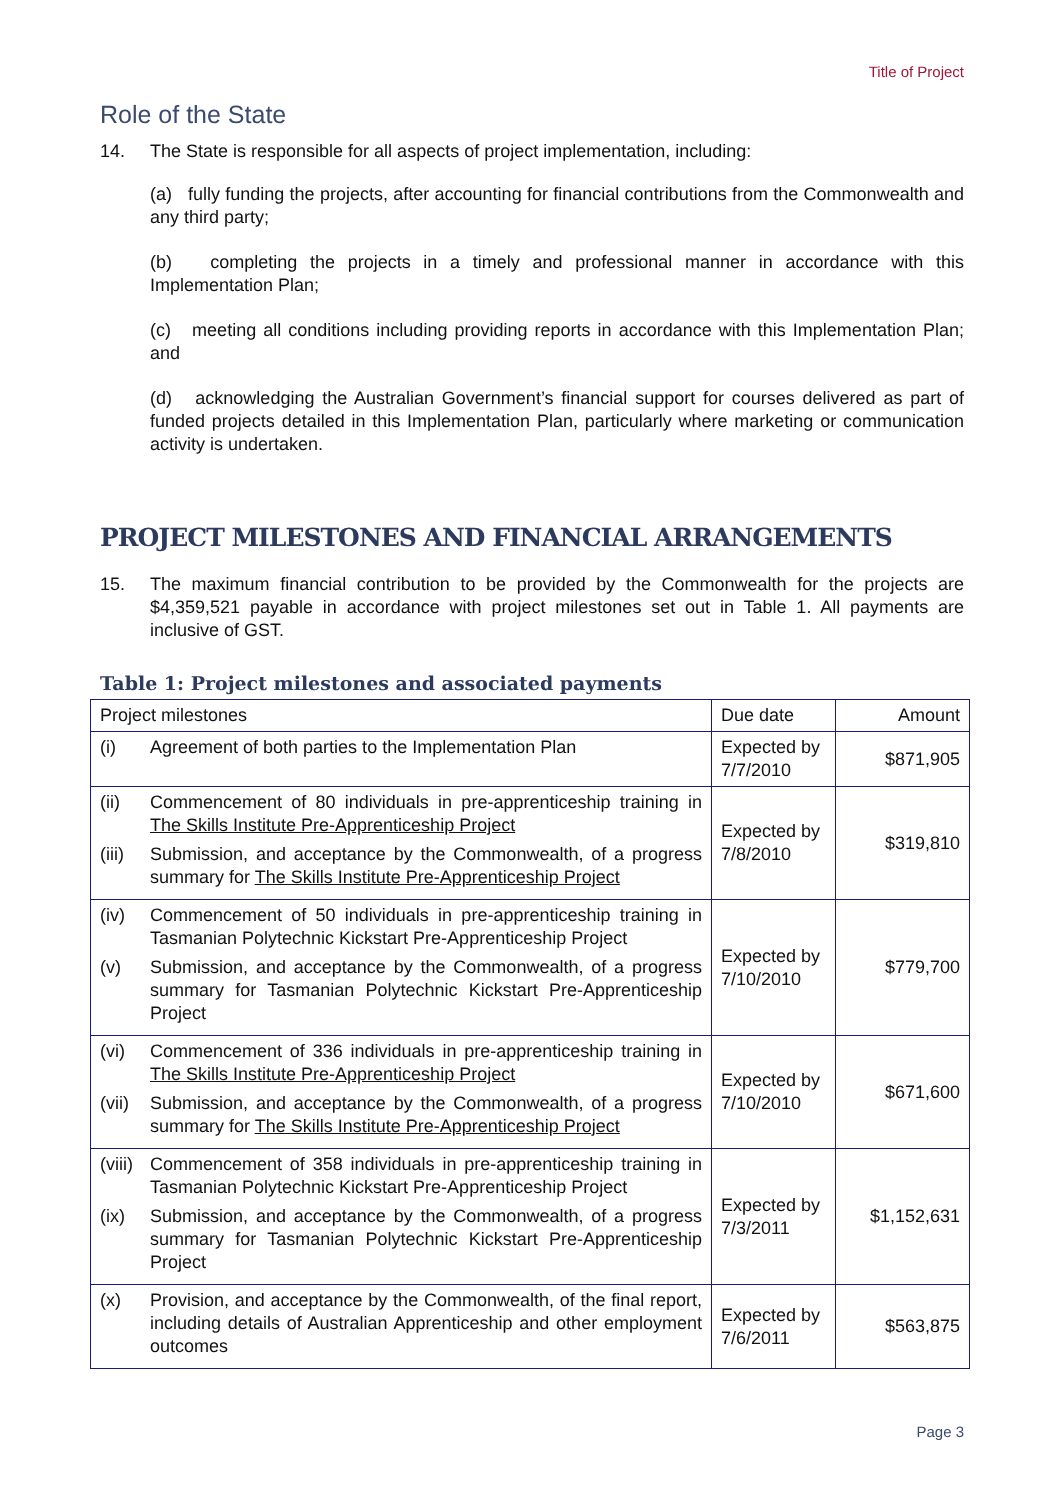Title of Project
Role of the State
14. The State is responsible for all aspects of project implementation, including:
(a) fully funding the projects, after accounting for financial contributions from the Commonwealth and any third party;
(b) completing the projects in a timely and professional manner in accordance with this Implementation Plan;
(c) meeting all conditions including providing reports in accordance with this Implementation Plan; and
(d) acknowledging the Australian Government’s financial support for courses delivered as part of funded projects detailed in this Implementation Plan, particularly where marketing or communication activity is undertaken.
PROJECT MILESTONES AND FINANCIAL ARRANGEMENTS
15. The maximum financial contribution to be provided by the Commonwealth for the projects are $4,359,521 payable in accordance with project milestones set out in Table 1. All payments are inclusive of GST.
Table 1: Project milestones and associated payments
| Project milestones | Due date | Amount |
| --- | --- | --- |
| (i) Agreement of both parties to the Implementation Plan | Expected by 7/7/2010 | $871,905 |
| (ii) Commencement of 80 individuals in pre-apprenticeship training in The Skills Institute Pre-Apprenticeship Project (iii) Submission, and acceptance by the Commonwealth, of a progress summary for The Skills Institute Pre-Apprenticeship Project | Expected by 7/8/2010 | $319,810 |
| (iv) Commencement of 50 individuals in pre-apprenticeship training in Tasmanian Polytechnic Kickstart Pre-Apprenticeship Project (v) Submission, and acceptance by the Commonwealth, of a progress summary for Tasmanian Polytechnic Kickstart Pre-Apprenticeship Project | Expected by 7/10/2010 | $779,700 |
| (vi) Commencement of 336 individuals in pre-apprenticeship training in The Skills Institute Pre-Apprenticeship Project (vii) Submission, and acceptance by the Commonwealth, of a progress summary for The Skills Institute Pre-Apprenticeship Project | Expected by 7/10/2010 | $671,600 |
| (viii) Commencement of 358 individuals in pre-apprenticeship training in Tasmanian Polytechnic Kickstart Pre-Apprenticeship Project (ix) Submission, and acceptance by the Commonwealth, of a progress summary for Tasmanian Polytechnic Kickstart Pre-Apprenticeship Project | Expected by 7/3/2011 | $1,152,631 |
| (x) Provision, and acceptance by the Commonwealth, of the final report, including details of Australian Apprenticeship and other employment outcomes | Expected by 7/6/2011 | $563,875 |
Page 3